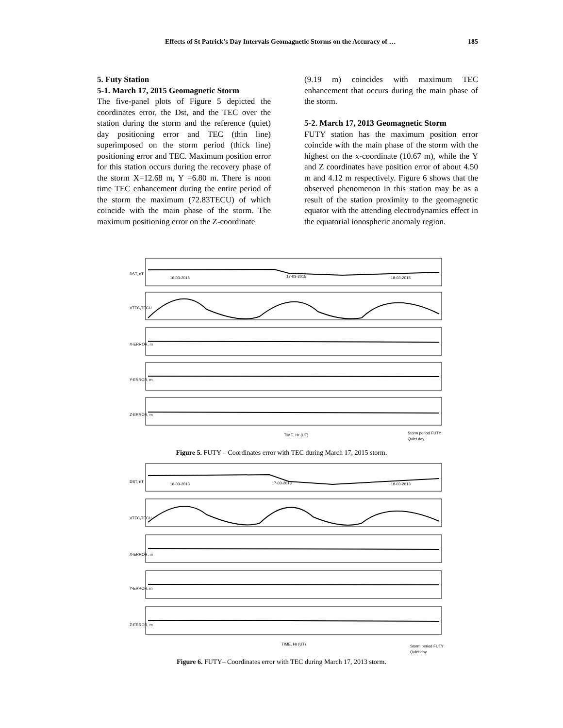Effects of St Patrick’s Day Intervals Geomagnetic Storms on the Accuracy of … 185
5. Futy Station
5-1. March 17, 2015 Geomagnetic Storm
The five-panel plots of Figure 5 depicted the coordinates error, the Dst, and the TEC over the station during the storm and the reference (quiet) day positioning error and TEC (thin line) superimposed on the storm period (thick line) positioning error and TEC. Maximum position error for this station occurs during the recovery phase of the storm X=12.68 m, Y =6.80 m. There is noon time TEC enhancement during the entire period of the storm the maximum (72.83TECU) of which coincide with the main phase of the storm. The maximum positioning error on the Z-coordinate
(9.19 m) coincides with maximum TEC enhancement that occurs during the main phase of the storm.
5-2. March 17, 2013 Geomagnetic Storm
FUTY station has the maximum position error coincide with the main phase of the storm with the highest on the x-coordinate (10.67 m), while the Y and Z coordinates have position error of about 4.50 m and 4.12 m respectively. Figure 6 shows that the observed phenomenon in this station may be as a result of the station proximity to the geomagnetic equator with the attending electrodynamics effect in the equatorial ionospheric anomaly region.
DST, nT
16-03-2015
17-03-2015
18-03-2015
VTEC,TECU
X-ERROR, m
Y-ERROR, m
Z-ERROR, m
TIME, Hr (UT)
Storm period FUTY
Quiet day
Figure 5. FUTY – Coordinates error with TEC during March 17, 2015 storm.
DST, nT
16-03-2013
17-03-2013
18-03-2013
VTEC,TECU
X-ERROR, m
Y-ERROR, m
Z-ERROR, m
TIME, Hr (UT)
Storm period FUTY
Quiet day
Figure 6. FUTY– Coordinates error with TEC during March 17, 2013 storm.